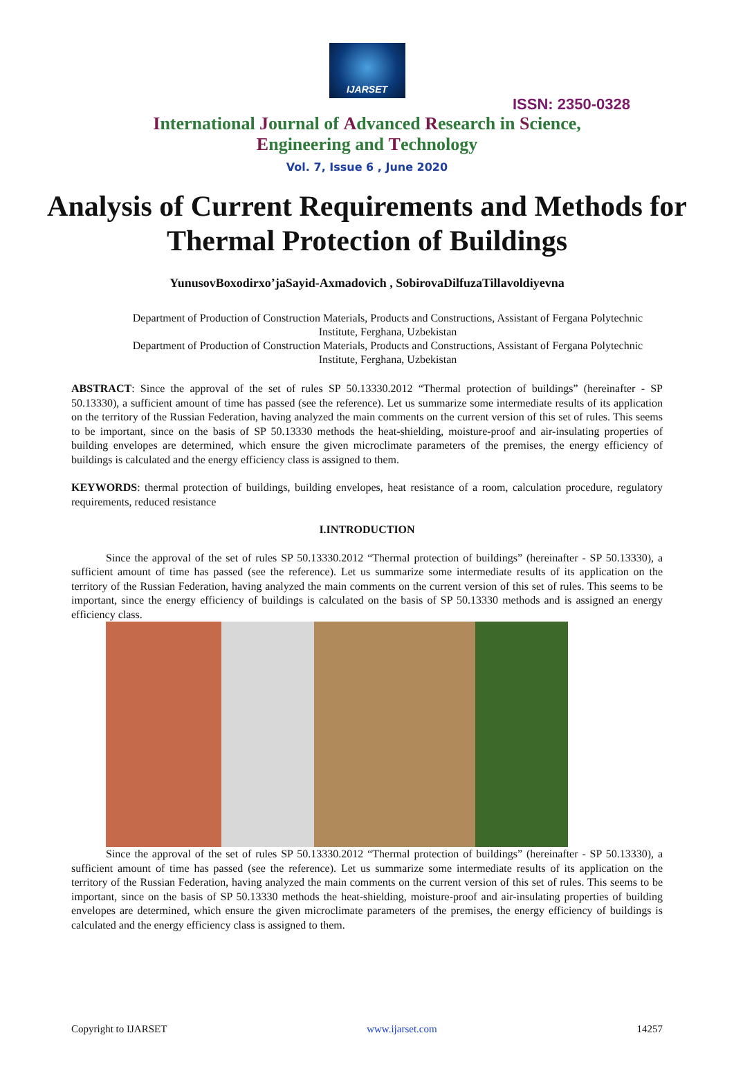IJARSET
ISSN: 2350-0328
International Journal of Advanced Research in Science,
Engineering and Technology
Vol. 7, Issue 6 , June 2020
Analysis of Current Requirements and Methods for Thermal Protection of Buildings
YunusovBoxodirxo’jaSayid-Axmadovich , SobirovaDilfuzaTillavoldiyevna
Department of Production of Construction Materials, Products and Constructions, Assistant of Fergana Polytechnic Institute, Ferghana, Uzbekistan
Department of Production of Construction Materials, Products and Constructions, Assistant of Fergana Polytechnic Institute, Ferghana, Uzbekistan
ABSTRACT: Since the approval of the set of rules SP 50.13330.2012 “Thermal protection of buildings” (hereinafter - SP 50.13330), a sufficient amount of time has passed (see the reference). Let us summarize some intermediate results of its application on the territory of the Russian Federation, having analyzed the main comments on the current version of this set of rules. This seems to be important, since on the basis of SP 50.13330 methods the heat-shielding, moisture-proof and air-insulating properties of building envelopes are determined, which ensure the given microclimate parameters of the premises, the energy efficiency of buildings is calculated and the energy efficiency class is assigned to them.
KEYWORDS: thermal protection of buildings, building envelopes, heat resistance of a room, calculation procedure, regulatory requirements, reduced resistance
I.INTRODUCTION
Since the approval of the set of rules SP 50.13330.2012 “Thermal protection of buildings” (hereinafter - SP 50.13330), a sufficient amount of time has passed (see the reference). Let us summarize some intermediate results of its application on the territory of the Russian Federation, having analyzed the main comments on the current version of this set of rules. This seems to be important, since the energy efficiency of buildings is calculated on the basis of SP 50.13330 methods and is assigned an energy efficiency class.
Since the approval of the set of rules SP 50.13330.2012 “Thermal protection of buildings” (hereinafter - SP 50.13330), a sufficient amount of time has passed (see the reference). Let us summarize some intermediate results of its application on the territory of the Russian Federation, having analyzed the main comments on the current version of this set of rules. This seems to be important, since on the basis of SP 50.13330 methods the heat-shielding, moisture-proof and air-insulating properties of building envelopes are determined, which ensure the given microclimate parameters of the premises, the energy efficiency of buildings is calculated and the energy efficiency class is assigned to them.
Copyright to IJARSET www.ijarset.com 14257